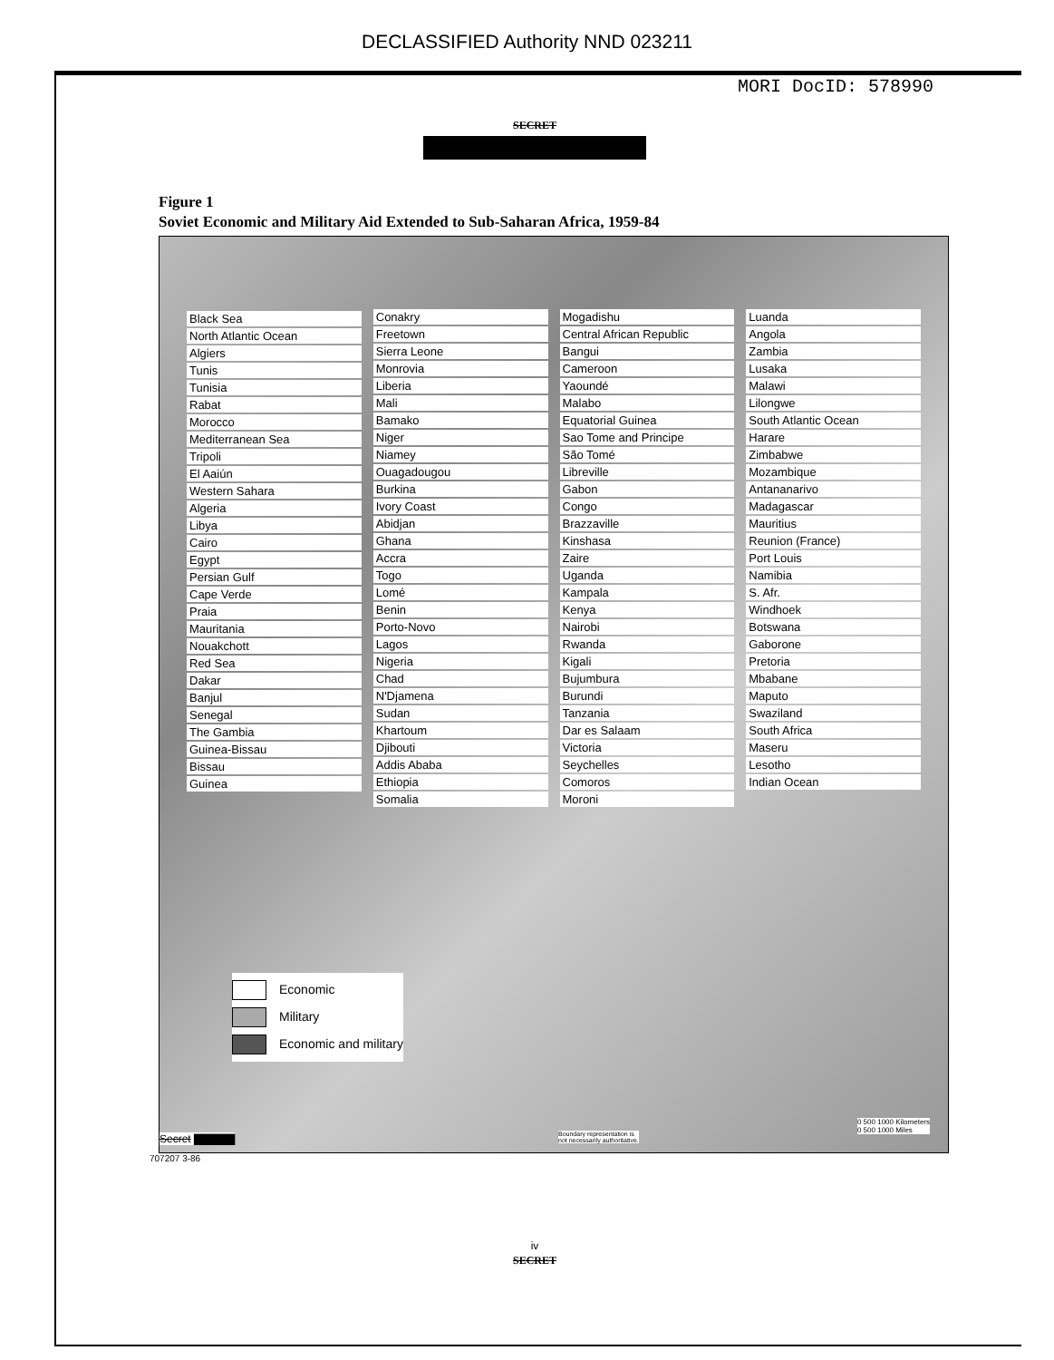DECLASSIFIED Authority NND 023211
MORI DocID: 578990
SECRET
Figure 1
Soviet Economic and Military Aid Extended to Sub-Saharan Africa, 1959-84
Black Sea
North Atlantic Ocean
Algiers
Tunis
Tunisia
Rabat
Morocco
Mediterranean Sea
Tripoli
El Aaiún
Western Sahara
Algeria
Libya
Cairo
Egypt
Persian Gulf
Cape Verde
Praia
Mauritania
Nouakchott
Red Sea
Dakar
Banjul
Senegal
The Gambia
Guinea-Bissau
Bissau
Guinea
Conakry
Freetown
Sierra Leone
Monrovia
Liberia
Mali
Bamako
Niger
Niamey
Ouagadougou
Burkina
Ivory Coast
Abidjan
Ghana
Accra
Togo
Lomé
Benin
Porto-Novo
Lagos
Nigeria
Chad
N'Djamena
Sudan
Khartoum
Djibouti
Addis Ababa
Ethiopia
Somalia
Mogadishu
Central African Republic
Bangui
Cameroon
Yaoundé
Malabo
Equatorial Guinea
Sao Tome and Principe
São Tomé
Libreville
Gabon
Congo
Brazzaville
Kinshasa
Zaire
Uganda
Kampala
Kenya
Nairobi
Rwanda
Kigali
Bujumbura
Burundi
Tanzania
Dar es Salaam
Victoria
Seychelles
Comoros
Moroni
Luanda
Angola
Zambia
Lusaka
Malawi
Lilongwe
South Atlantic Ocean
Harare
Zimbabwe
Mozambique
Antananarivo
Madagascar
Mauritius
Reunion (France)
Port Louis
Namibia
S. Afr.
Windhoek
Botswana
Gaborone
Pretoria
Mbabane
Maputo
Swaziland
South Africa
Maseru
Lesotho
Indian Ocean
Economic
Military
Economic and military
Secret ▇▇▇▇▇
Boundary representation is
not necessarily authoritative.
0 500 1000 Kilometers
0 500 1000 Miles
707207 3-86
iv
SECRET